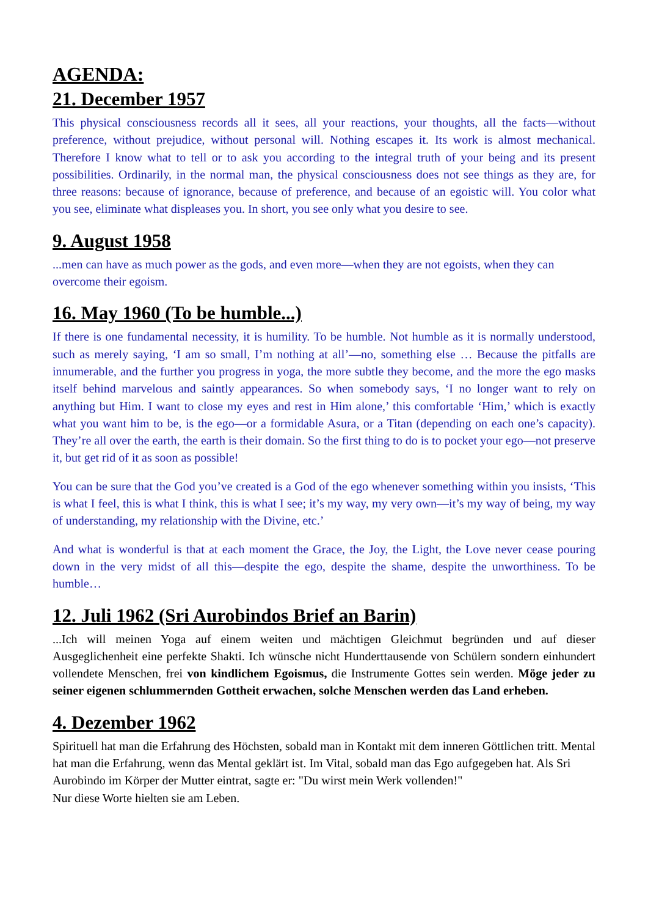AGENDA:
21. December 1957
This physical consciousness records all it sees, all your reactions, your thoughts, all the facts—without preference, without prejudice, without personal will. Nothing escapes it. Its work is almost mechanical. Therefore I know what to tell or to ask you according to the integral truth of your being and its present possibilities. Ordinarily, in the normal man, the physical consciousness does not see things as they are, for three reasons: because of ignorance, because of preference, and because of an egoistic will. You color what you see, eliminate what displeases you. In short, you see only what you desire to see.
9. August 1958
...men can have as much power as the gods, and even more—when they are not egoists, when they can overcome their egoism.
16. May 1960 (To be humble...)
If there is one fundamental necessity, it is humility. To be humble. Not humble as it is normally understood, such as merely saying, ‘I am so small, I’m nothing at all’—no, something else … Because the pitfalls are innumerable, and the further you progress in yoga, the more subtle they become, and the more the ego masks itself behind marvelous and saintly appearances. So when somebody says, ‘I no longer want to rely on anything but Him. I want to close my eyes and rest in Him alone,’ this comfortable ‘Him,’ which is exactly what you want him to be, is the ego—or a formidable Asura, or a Titan (depending on each one’s capacity). They’re all over the earth, the earth is their domain. So the first thing to do is to pocket your ego—not preserve it, but get rid of it as soon as possible!
You can be sure that the God you’ve created is a God of the ego whenever something within you insists, ‘This is what I feel, this is what I think, this is what I see; it’s my way, my very own—it’s my way of being, my way of understanding, my relationship with the Divine, etc.’
And what is wonderful is that at each moment the Grace, the Joy, the Light, the Love never cease pouring down in the very midst of all this—despite the ego, despite the shame, despite the unworthiness. To be humble…
12. Juli 1962 (Sri Aurobindos Brief an Barin)
...Ich will meinen Yoga auf einem weiten und mächtigen Gleichmut begründen und auf dieser Ausgeglichenheit eine perfekte Shakti. Ich wünsche nicht Hunderttausende von Schülern sondern einhundert vollendete Menschen, frei von kindlichem Egoismus, die Instrumente Gottes sein werden. Möge jeder zu seiner eigenen schlummernden Gottheit erwachen, solche Menschen werden das Land erheben.
4. Dezember 1962
Spirituell hat man die Erfahrung des Höchsten, sobald man in Kontakt mit dem inneren Göttlichen tritt. Mental hat man die Erfahrung, wenn das Mental geklärt ist. Im Vital, sobald man das Ego aufgegeben hat. Als Sri Aurobindo im Körper der Mutter eintrat, sagte er: "Du wirst mein Werk vollenden!"
Nur diese Worte hielten sie am Leben.